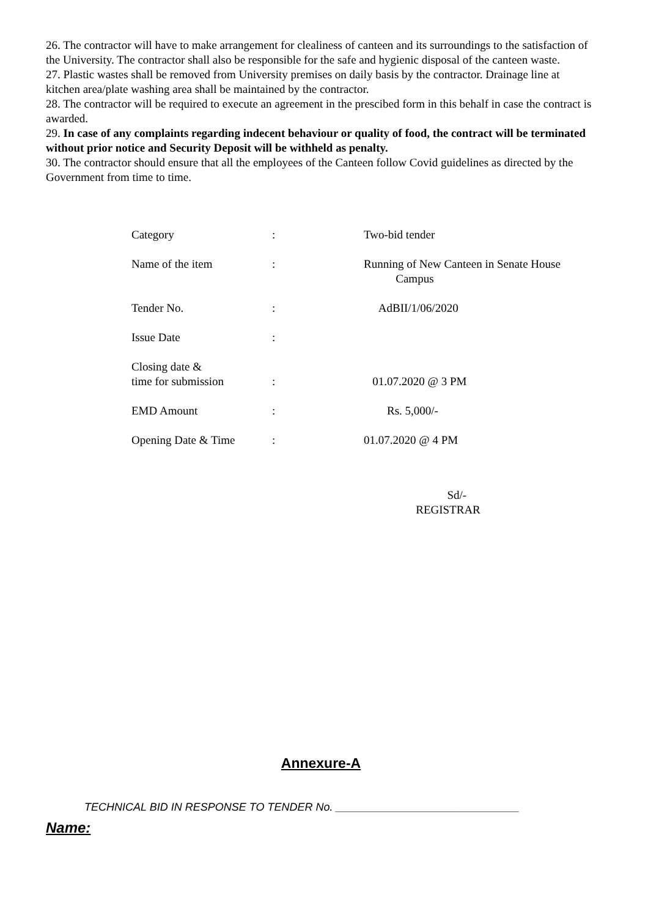26. The contractor will have to make arrangement for clealiness of canteen and its surroundings to the satisfaction of the University. The contractor shall also be responsible for the safe and hygienic disposal of the canteen waste.
27. Plastic wastes shall be removed from University premises on daily basis by the contractor. Drainage line at kitchen area/plate washing area shall be maintained by the contractor.
28. The contractor will be required to execute an agreement in the prescibed form in this behalf in case the contract is awarded.
29. In case of any complaints regarding indecent behaviour or quality of food, the contract will be terminated without prior notice and Security Deposit will be withheld as penalty.
30. The contractor should ensure that all the employees of the Canteen follow Covid guidelines as directed by the Government from time to time.
| Category | : | Two-bid tender |
| Name of the item | : | Running of New Canteen in Senate House Campus |
| Tender No. | : | AdBII/1/06/2020 |
| Issue Date | : | |
| Closing date & time for submission | : | 01.07.2020 @ 3 PM |
| EMD Amount | : | Rs. 5,000/- |
| Opening Date & Time | : | 01.07.2020 @ 4 PM |
Sd/-
REGISTRAR
Annexure-A
TECHNICAL BID IN RESPONSE TO TENDER No. ______________________________
Name: